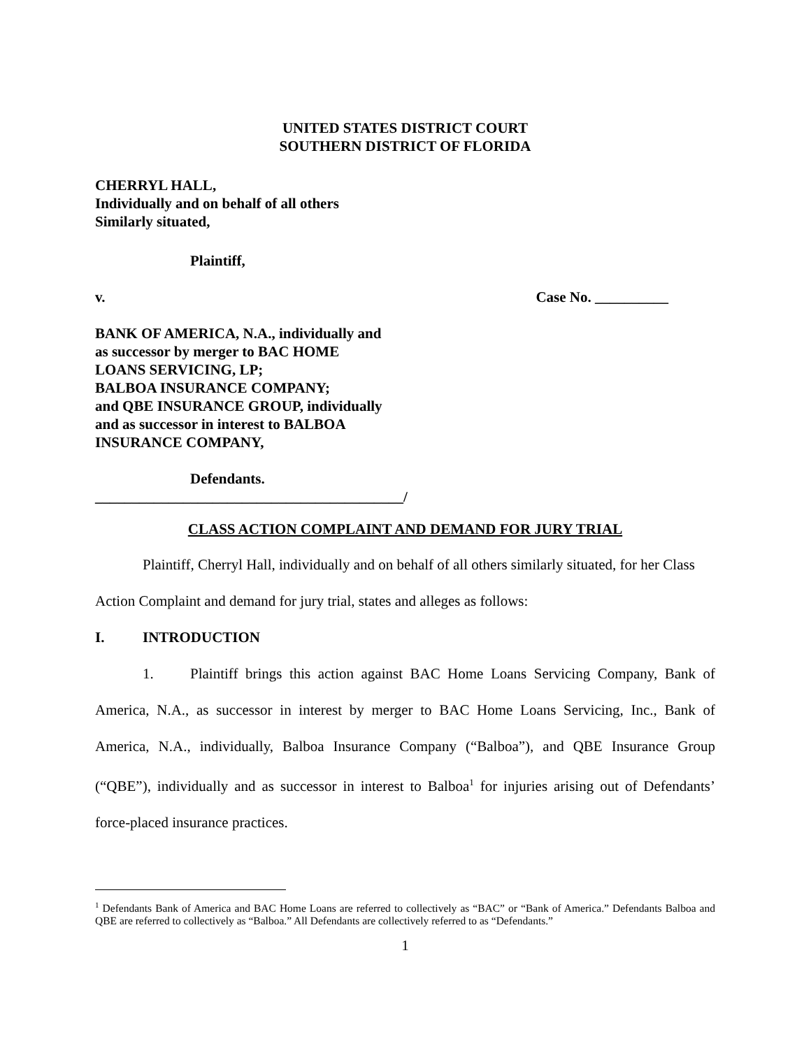UNITED STATES DISTRICT COURT
SOUTHERN DISTRICT OF FLORIDA
CHERRYL HALL,
Individually and on behalf of all others
Similarly situated,
Plaintiff,
v. Case No. __________
BANK OF AMERICA, N.A., individually and
as successor by merger to BAC HOME
LOANS SERVICING, LP;
BALBOA INSURANCE COMPANY;
and QBE INSURANCE GROUP, individually
and as successor in interest to BALBOA
INSURANCE COMPANY,
Defendants.
__________________________________________/
CLASS ACTION COMPLAINT AND DEMAND FOR JURY TRIAL
Plaintiff, Cherryl Hall, individually and on behalf of all others similarly situated, for her Class Action Complaint and demand for jury trial, states and alleges as follows:
I. INTRODUCTION
1. Plaintiff brings this action against BAC Home Loans Servicing Company, Bank of America, N.A., as successor in interest by merger to BAC Home Loans Servicing, Inc., Bank of America, N.A., individually, Balboa Insurance Company (“Balboa”), and QBE Insurance Group (“QBE”), individually and as successor in interest to Balboa<sup>1</sup> for injuries arising out of Defendants’ force-placed insurance practices.
<sup>1</sup> Defendants Bank of America and BAC Home Loans are referred to collectively as “BAC” or “Bank of America.” Defendants Balboa and QBE are referred to collectively as “Balboa.” All Defendants are collectively referred to as “Defendants.”
1